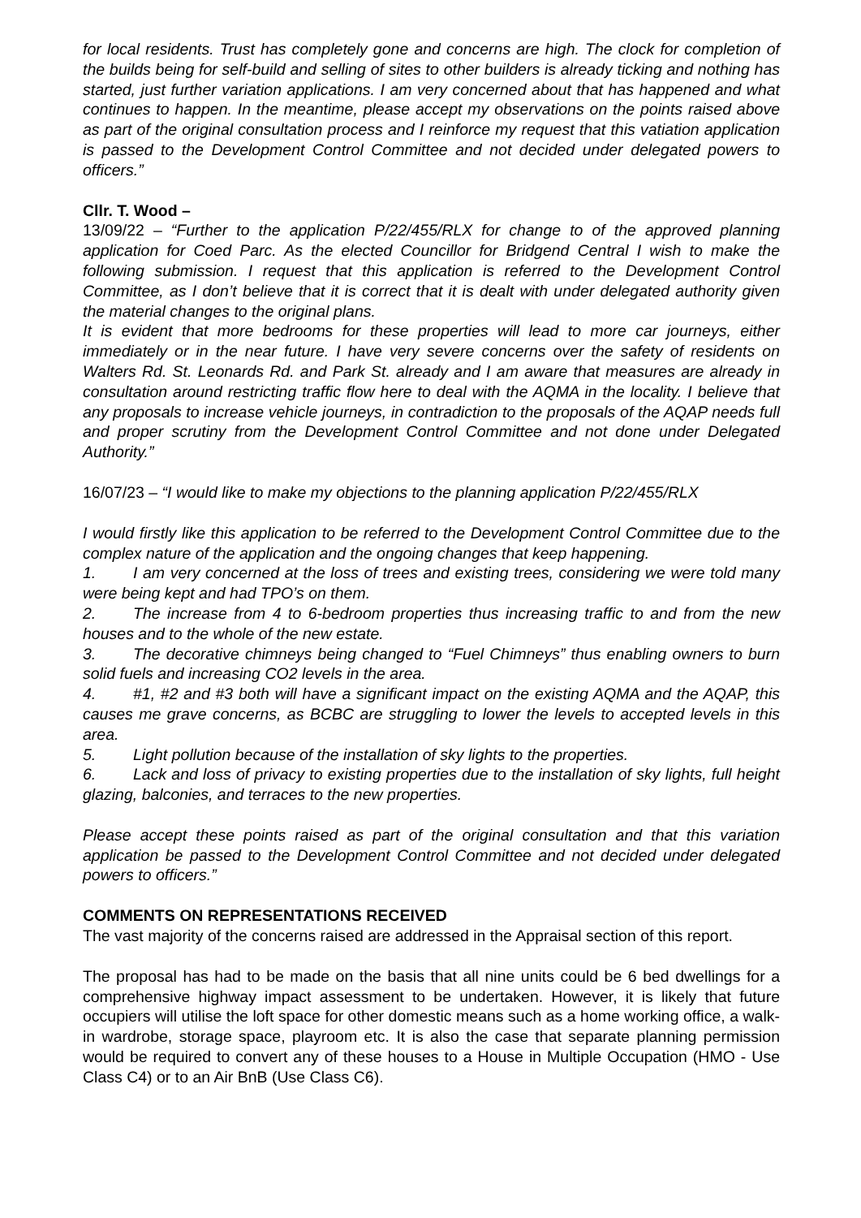for local residents. Trust has completely gone and concerns are high. The clock for completion of the builds being for self-build and selling of sites to other builders is already ticking and nothing has started, just further variation applications. I am very concerned about that has happened and what continues to happen. In the meantime, please accept my observations on the points raised above as part of the original consultation process and I reinforce my request that this vatiation application is passed to the Development Control Committee and not decided under delegated powers to officers.”
Cllr. T. Wood –
13/09/22 – “Further to the application P/22/455/RLX for change to of the approved planning application for Coed Parc. As the elected Councillor for Bridgend Central I wish to make the following submission. I request that this application is referred to the Development Control Committee, as I don’t believe that it is correct that it is dealt with under delegated authority given the material changes to the original plans.
It is evident that more bedrooms for these properties will lead to more car journeys, either immediately or in the near future. I have very severe concerns over the safety of residents on Walters Rd. St. Leonards Rd. and Park St. already and I am aware that measures are already in consultation around restricting traffic flow here to deal with the AQMA in the locality. I believe that any proposals to increase vehicle journeys, in contradiction to the proposals of the AQAP needs full and proper scrutiny from the Development Control Committee and not done under Delegated Authority.”
16/07/23 – “I would like to make my objections to the planning application P/22/455/RLX
I would firstly like this application to be referred to the Development Control Committee due to the complex nature of the application and the ongoing changes that keep happening.
1. I am very concerned at the loss of trees and existing trees, considering we were told many were being kept and had TPO’s on them.
2. The increase from 4 to 6-bedroom properties thus increasing traffic to and from the new houses and to the whole of the new estate.
3. The decorative chimneys being changed to “Fuel Chimneys” thus enabling owners to burn solid fuels and increasing CO2 levels in the area.
4. #1, #2 and #3 both will have a significant impact on the existing AQMA and the AQAP, this causes me grave concerns, as BCBC are struggling to lower the levels to accepted levels in this area.
5. Light pollution because of the installation of sky lights to the properties.
6. Lack and loss of privacy to existing properties due to the installation of sky lights, full height glazing, balconies, and terraces to the new properties.
Please accept these points raised as part of the original consultation and that this variation application be passed to the Development Control Committee and not decided under delegated powers to officers.”
COMMENTS ON REPRESENTATIONS RECEIVED
The vast majority of the concerns raised are addressed in the Appraisal section of this report.
The proposal has had to be made on the basis that all nine units could be 6 bed dwellings for a comprehensive highway impact assessment to be undertaken. However, it is likely that future occupiers will utilise the loft space for other domestic means such as a home working office, a walk-in wardrobe, storage space, playroom etc. It is also the case that separate planning permission would be required to convert any of these houses to a House in Multiple Occupation (HMO - Use Class C4) or to an Air BnB (Use Class C6).